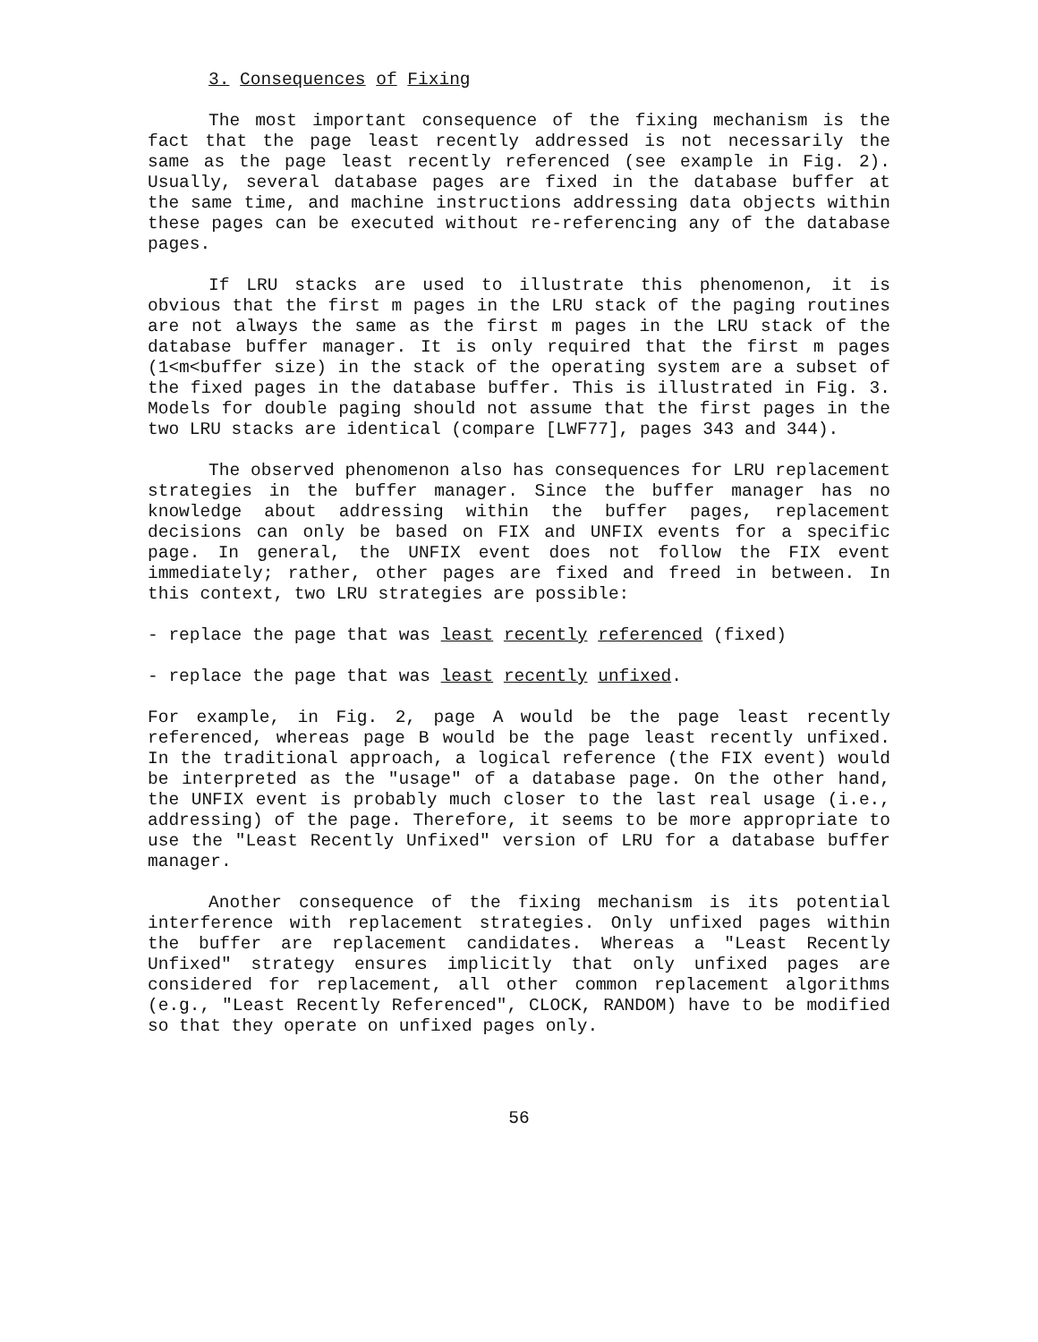3. Consequences of Fixing
The most important consequence of the fixing mechanism is the fact that the page least recently addressed is not necessarily the same as the page least recently referenced (see example in Fig. 2). Usually, several database pages are fixed in the database buffer at the same time, and machine instructions addressing data objects within these pages can be executed without re-referencing any of the database pages.
If LRU stacks are used to illustrate this phenomenon, it is obvious that the first m pages in the LRU stack of the paging routines are not always the same as the first m pages in the LRU stack of the database buffer manager. It is only required that the first m pages (1<m<buffer size) in the stack of the operating system are a subset of the fixed pages in the database buffer. This is illustrated in Fig. 3. Models for double paging should not assume that the first pages in the two LRU stacks are identical (compare [LWF77], pages 343 and 344).
The observed phenomenon also has consequences for LRU replacement strategies in the buffer manager. Since the buffer manager has no knowledge about addressing within the buffer pages, replacement decisions can only be based on FIX and UNFIX events for a specific page. In general, the UNFIX event does not follow the FIX event immediately; rather, other pages are fixed and freed in between. In this context, two LRU strategies are possible:
- replace the page that was least recently referenced (fixed)
- replace the page that was least recently unfixed.
For example, in Fig. 2, page A would be the page least recently referenced, whereas page B would be the page least recently unfixed. In the traditional approach, a logical reference (the FIX event) would be interpreted as the "usage" of a database page. On the other hand, the UNFIX event is probably much closer to the last real usage (i.e., addressing) of the page. Therefore, it seems to be more appropriate to use the "Least Recently Unfixed" version of LRU for a database buffer manager.
Another consequence of the fixing mechanism is its potential interference with replacement strategies. Only unfixed pages within the buffer are replacement candidates. Whereas a "Least Recently Unfixed" strategy ensures implicitly that only unfixed pages are considered for replacement, all other common replacement algorithms (e.g., "Least Recently Referenced", CLOCK, RANDOM) have to be modified so that they operate on unfixed pages only.
56